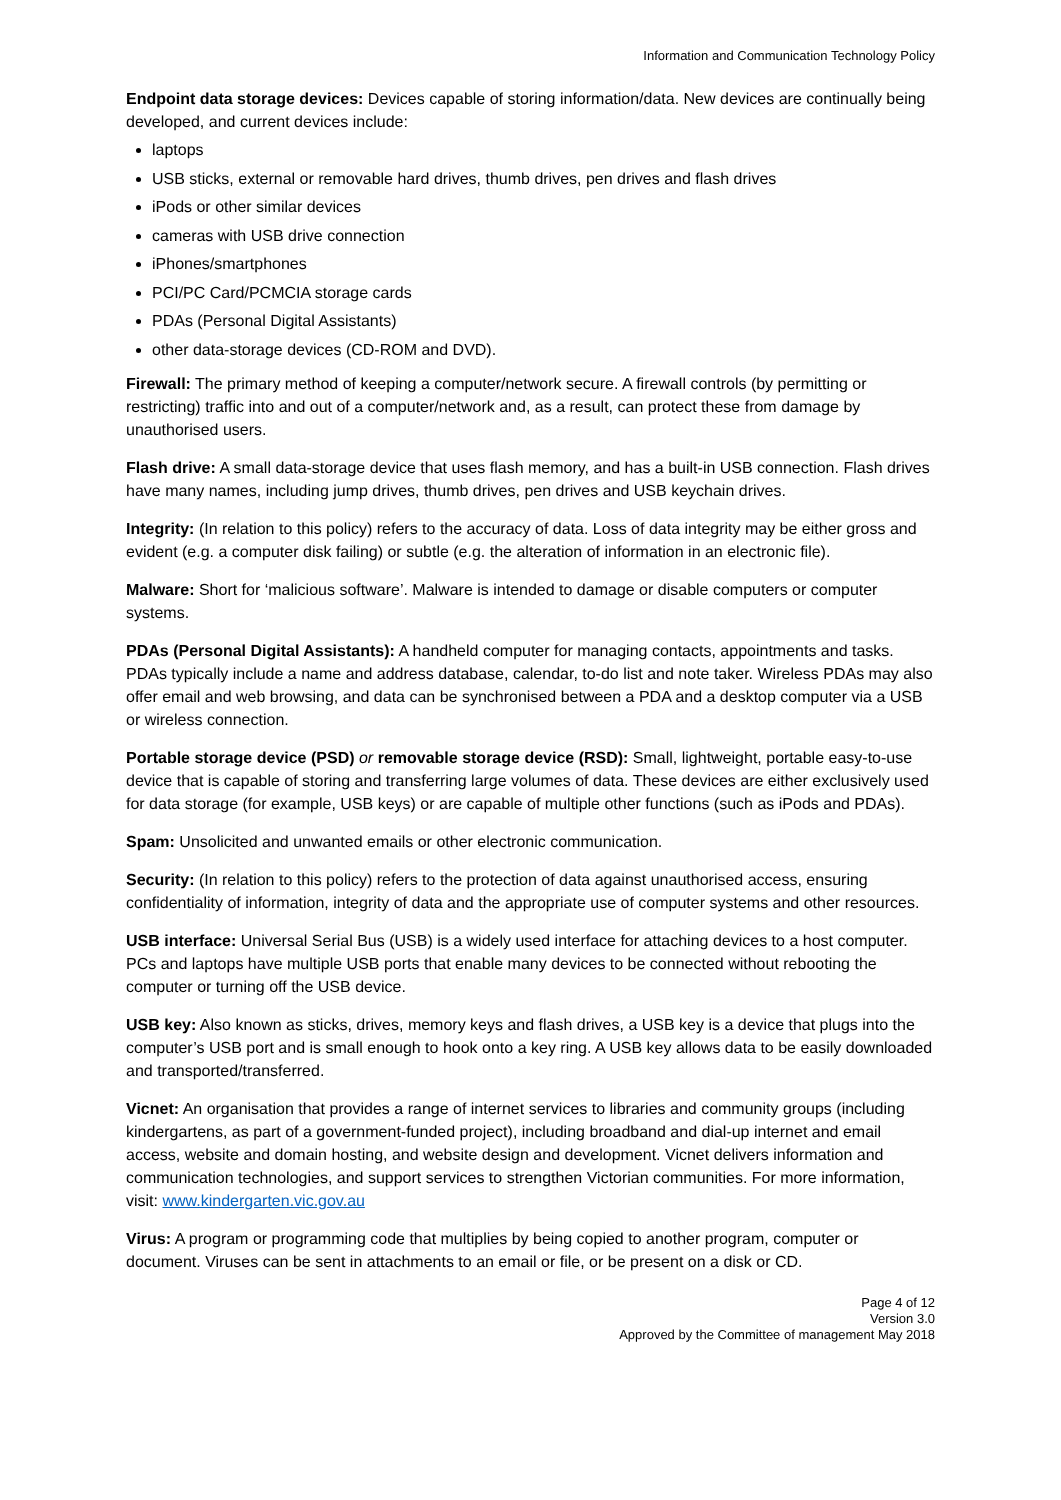Information and Communication Technology Policy
Endpoint data storage devices: Devices capable of storing information/data. New devices are continually being developed, and current devices include:
laptops
USB sticks, external or removable hard drives, thumb drives, pen drives and flash drives
iPods or other similar devices
cameras with USB drive connection
iPhones/smartphones
PCI/PC Card/PCMCIA storage cards
PDAs (Personal Digital Assistants)
other data-storage devices (CD-ROM and DVD).
Firewall: The primary method of keeping a computer/network secure. A firewall controls (by permitting or restricting) traffic into and out of a computer/network and, as a result, can protect these from damage by unauthorised users.
Flash drive: A small data-storage device that uses flash memory, and has a built-in USB connection. Flash drives have many names, including jump drives, thumb drives, pen drives and USB keychain drives.
Integrity: (In relation to this policy) refers to the accuracy of data. Loss of data integrity may be either gross and evident (e.g. a computer disk failing) or subtle (e.g. the alteration of information in an electronic file).
Malware: Short for ‘malicious software’. Malware is intended to damage or disable computers or computer systems.
PDAs (Personal Digital Assistants): A handheld computer for managing contacts, appointments and tasks. PDAs typically include a name and address database, calendar, to-do list and note taker. Wireless PDAs may also offer email and web browsing, and data can be synchronised between a PDA and a desktop computer via a USB or wireless connection.
Portable storage device (PSD) or removable storage device (RSD): Small, lightweight, portable easy-to-use device that is capable of storing and transferring large volumes of data. These devices are either exclusively used for data storage (for example, USB keys) or are capable of multiple other functions (such as iPods and PDAs).
Spam: Unsolicited and unwanted emails or other electronic communication.
Security: (In relation to this policy) refers to the protection of data against unauthorised access, ensuring confidentiality of information, integrity of data and the appropriate use of computer systems and other resources.
USB interface: Universal Serial Bus (USB) is a widely used interface for attaching devices to a host computer. PCs and laptops have multiple USB ports that enable many devices to be connected without rebooting the computer or turning off the USB device.
USB key: Also known as sticks, drives, memory keys and flash drives, a USB key is a device that plugs into the computer’s USB port and is small enough to hook onto a key ring. A USB key allows data to be easily downloaded and transported/transferred.
Vicnet: An organisation that provides a range of internet services to libraries and community groups (including kindergartens, as part of a government-funded project), including broadband and dial-up internet and email access, website and domain hosting, and website design and development. Vicnet delivers information and communication technologies, and support services to strengthen Victorian communities. For more information, visit: www.kindergarten.vic.gov.au
Virus: A program or programming code that multiplies by being copied to another program, computer or document. Viruses can be sent in attachments to an email or file, or be present on a disk or CD.
Page 4 of 12
Version 3.0
Approved by the Committee of management May 2018